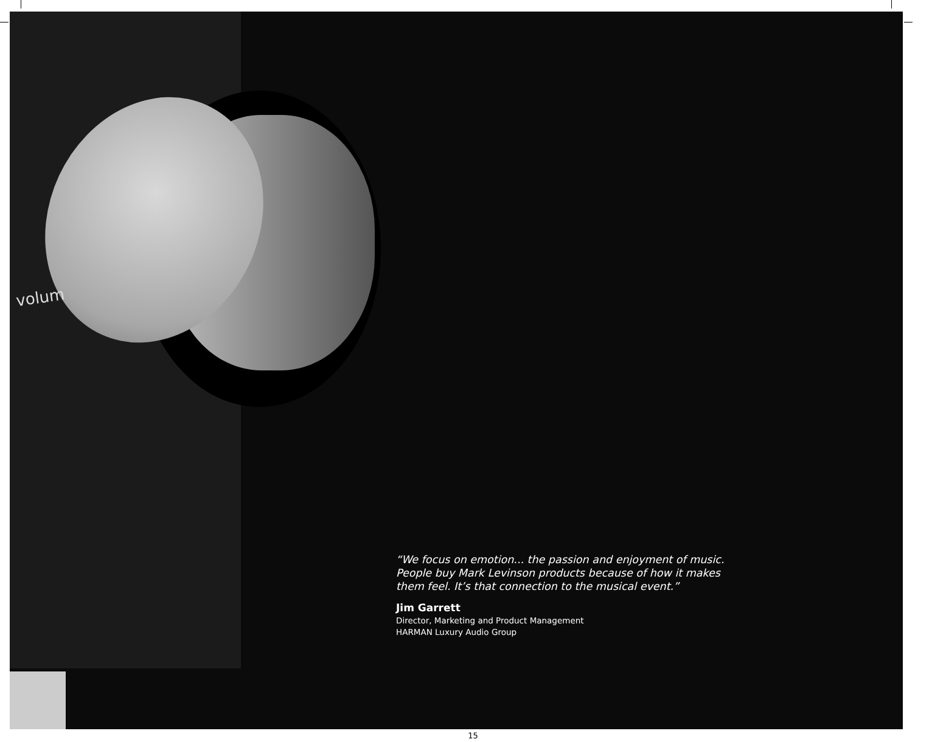volum
“We focus on emotion... the passion and enjoyment of music. People buy Mark Levinson products because of how it makes them feel. It’s that connection to the musical event.”
Jim Garrett
Director, Marketing and Product Management
HARMAN Luxury Audio Group
15